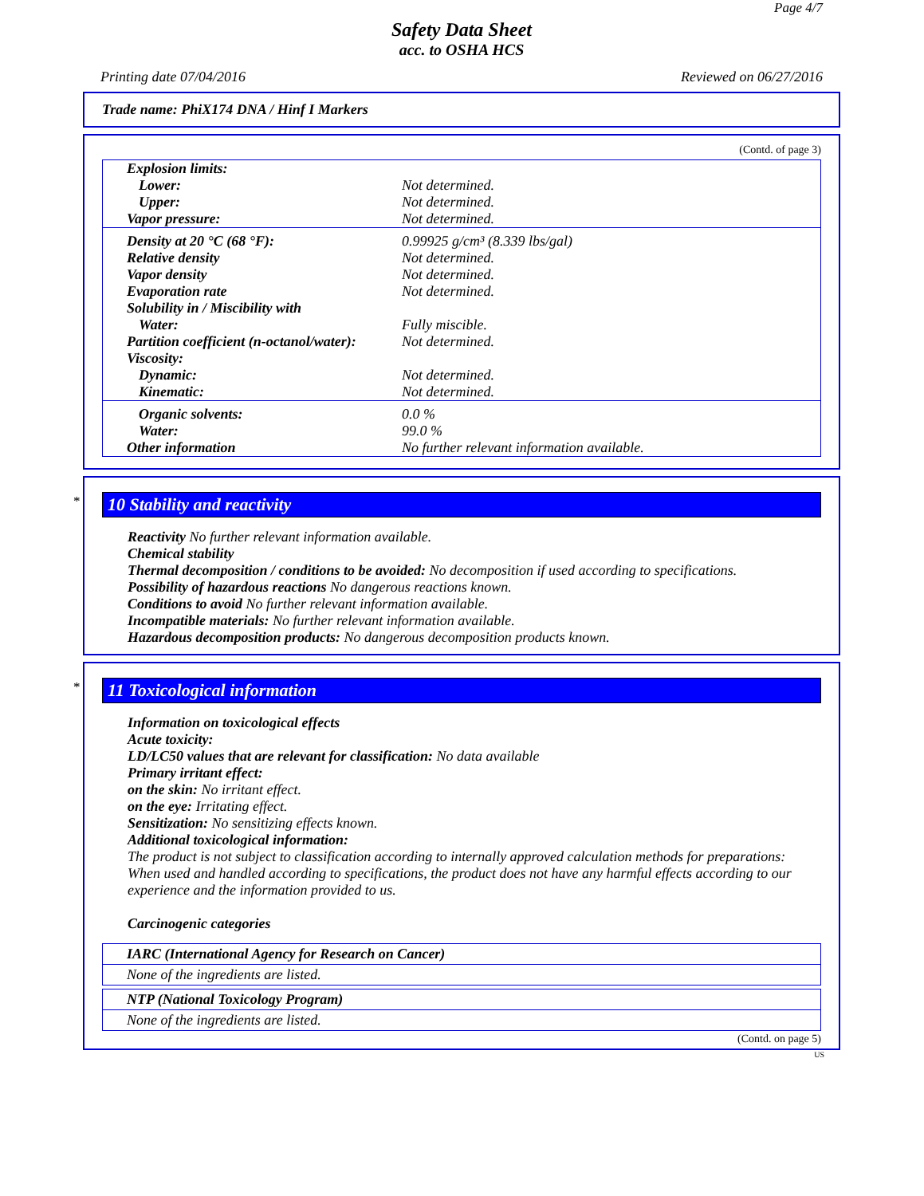Page 4/7
Safety Data Sheet
acc. to OSHA HCS
Printing date 07/04/2016 Reviewed on 06/27/2016
Trade name: PhiX174 DNA / Hinf I Markers
(Contd. of page 3)
| Explosion limits: | |
| Lower: | Not determined. |
| Upper: | Not determined. |
| Vapor pressure: | Not determined. |
| Density at 20 °C (68 °F): | 0.99925 g/cm³ (8.339 lbs/gal) |
| Relative density | Not determined. |
| Vapor density | Not determined. |
| Evaporation rate | Not determined. |
| Solubility in / Miscibility with | |
| Water: | Fully miscible. |
| Partition coefficient (n-octanol/water): | Not determined. |
| Viscosity: | |
| Dynamic: | Not determined. |
| Kinematic: | Not determined. |
| Organic solvents: | 0.0 % |
| Water: | 99.0 % |
| Other information | No further relevant information available. |
*
10 Stability and reactivity
Reactivity No further relevant information available.
Chemical stability
Thermal decomposition / conditions to be avoided: No decomposition if used according to specifications.
Possibility of hazardous reactions No dangerous reactions known.
Conditions to avoid No further relevant information available.
Incompatible materials: No further relevant information available.
Hazardous decomposition products: No dangerous decomposition products known.
*
11 Toxicological information
Information on toxicological effects
Acute toxicity:
LD/LC50 values that are relevant for classification: No data available
Primary irritant effect:
on the skin: No irritant effect.
on the eye: Irritating effect.
Sensitization: No sensitizing effects known.
Additional toxicological information:
The product is not subject to classification according to internally approved calculation methods for preparations:
When used and handled according to specifications, the product does not have any harmful effects according to our experience and the information provided to us.
Carcinogenic categories
IARC (International Agency for Research on Cancer)
None of the ingredients are listed.
NTP (National Toxicology Program)
None of the ingredients are listed.
(Contd. on page 5)
US